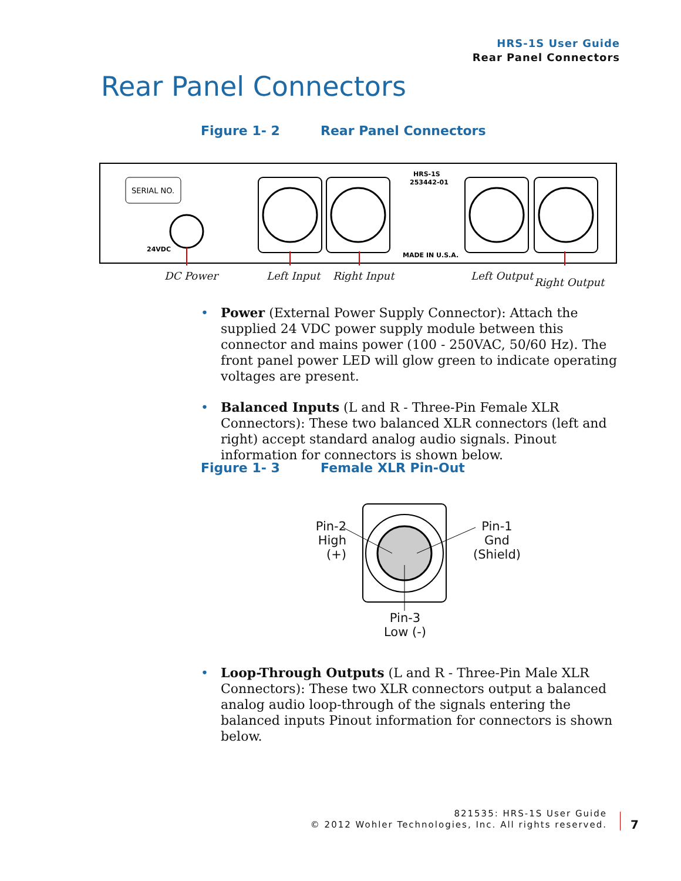HRS-1S User Guide
Rear Panel Connectors
Rear Panel Connectors
Figure 1- 2 Rear Panel Connectors
SERIAL NO.
24VDC
HRS-1S
253442-01
MADE IN U.S.A.
DC Power Left Input Right Input Left Output
Right Output
• Power (External Power Supply Connector): Attach the supplied 24 VDC power supply module between this connector and mains power (100 - 250VAC, 50/60 Hz). The front panel power LED will glow green to indicate operating voltages are present.
• Balanced Inputs (L and R - Three-Pin Female XLR Connectors): These two balanced XLR connectors (left and right) accept standard analog audio signals. Pinout information for connectors is shown below.
Figure 1- 3 Female XLR Pin-Out
Pin-2
High (+)
Pin-1
Gnd
(Shield)
Pin-3
Low (-)
• Loop-Through Outputs (L and R - Three-Pin Male XLR Connectors): These two XLR connectors output a balanced analog audio loop-through of the signals entering the balanced inputs Pinout information for connectors is shown below.
821535: HRS-1S User Guide
© 2012 Wohler Technologies, Inc. All rights reserved.
7